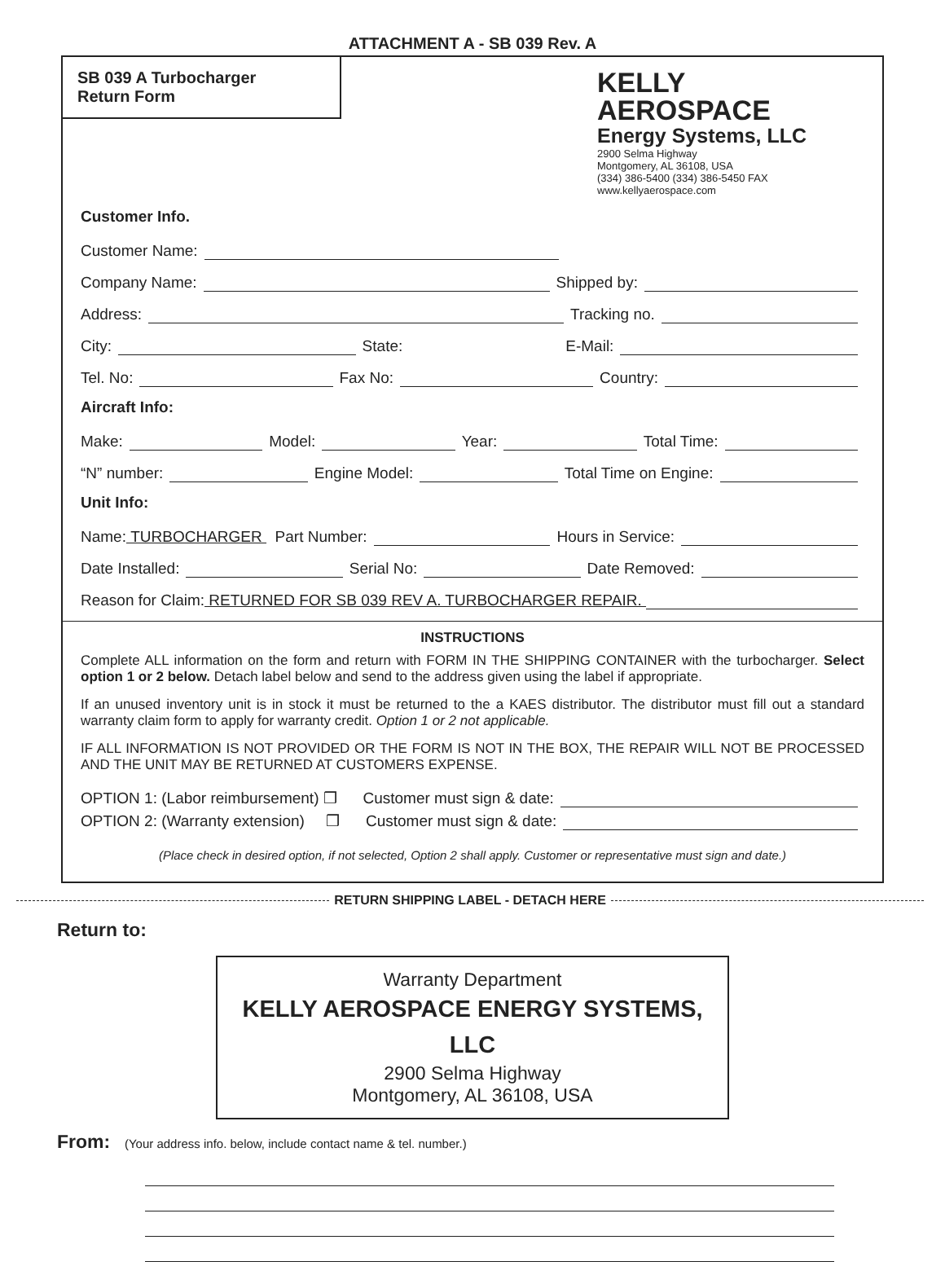ATTACHMENT A - SB 039 Rev. A
SB 039 A Turbocharger
Return Form
KELLY
AEROSPACE
Energy Systems, LLC
2900 Selma Highway
Montgomery, AL 36108, USA
(334) 386-5400 (334) 386-5450 FAX
www.kellyaerospace.com
Customer Info.
Customer Name:
Company Name: Shipped by:
Address: Tracking no.
City: State: E-Mail:
Tel. No: Fax No: Country:
Aircraft Info:
Make: Model: Year: Total Time:
“N” number: Engine Model: Total Time on Engine:
Unit Info:
Name: TURBOCHARGER Part Number: Hours in Service:
Date Installed: Serial No: Date Removed:
Reason for Claim: RETURNED FOR SB 039 REV A. TURBOCHARGER REPAIR.
INSTRUCTIONS
Complete ALL information on the form and return with FORM IN THE SHIPPING CONTAINER with the turbocharger. Select option 1 or 2 below. Detach label below and send to the address given using the label if appropriate.
If an unused inventory unit is in stock it must be returned to the a KAES distributor. The distributor must fill out a standard warranty claim form to apply for warranty credit. Option 1 or 2 not applicable.
IF ALL INFORMATION IS NOT PROVIDED OR THE FORM IS NOT IN THE BOX, THE REPAIR WILL NOT BE PROCESSED AND THE UNIT MAY BE RETURNED AT CUSTOMERS EXPENSE.
OPTION 1: (Labor reimbursement) ❒ Customer must sign & date:
OPTION 2: (Warranty extension) ❒ Customer must sign & date:
(Place check in desired option, if not selected, Option 2 shall apply. Customer or representative must sign and date.)
RETURN SHIPPING LABEL - DETACH HERE
Return to:
Warranty Department
KELLY AEROSPACE ENERGY SYSTEMS, LLC
2900 Selma Highway
Montgomery, AL 36108, USA
From: (Your address info. below, include contact name & tel. number.)